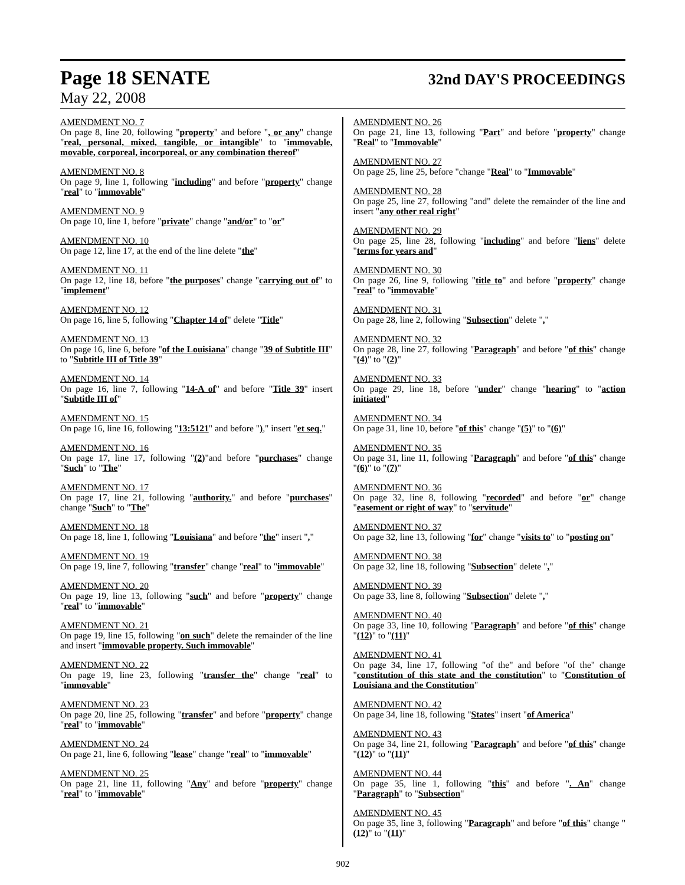Page 18 SENATE
32nd DAY'S PROCEEDINGS
May 22, 2008
AMENDMENT NO. 7
On page 8, line 20, following "property" and before ", or any" change "real, personal, mixed, tangible, or intangible" to "immovable, movable, corporeal, incorporeal, or any combination thereof"
AMENDMENT NO. 8
On page 9, line 1, following "including" and before "property" change "real" to "immovable"
AMENDMENT NO. 9
On page 10, line 1, before "private" change "and/or" to "or"
AMENDMENT NO. 10
On page 12, line 17, at the end of the line delete "the"
AMENDMENT NO. 11
On page 12, line 18, before "the purposes" change "carrying out of" to "implement"
AMENDMENT NO. 12
On page 16, line 5, following "Chapter 14 of" delete "Title"
AMENDMENT NO. 13
On page 16, line 6, before "of the Louisiana" change "39 of Subtitle III" to "Subtitle III of Title 39"
AMENDMENT NO. 14
On page 16, line 7, following "14-A of" and before "Title 39" insert "Subtitle III of"
AMENDMENT NO. 15
On page 16, line 16, following "13:5121" and before ")," insert "et seq."
AMENDMENT NO. 16
On page 17, line 17, following "(2)"and before "purchases" change "Such" to "The"
AMENDMENT NO. 17
On page 17, line 21, following "authority." and before "purchases" change "Such" to "The"
AMENDMENT NO. 18
On page 18, line 1, following "Louisiana" and before "the" insert ","
AMENDMENT NO. 19
On page 19, line 7, following "transfer" change "real" to "immovable"
AMENDMENT NO. 20
On page 19, line 13, following "such" and before "property" change "real" to "immovable"
AMENDMENT NO. 21
On page 19, line 15, following "on such" delete the remainder of the line and insert "immovable property. Such immovable"
AMENDMENT NO. 22
On page 19, line 23, following "transfer the" change "real" to "immovable"
AMENDMENT NO. 23
On page 20, line 25, following "transfer" and before "property" change "real" to "immovable"
AMENDMENT NO. 24
On page 21, line 6, following "lease" change "real" to "immovable"
AMENDMENT NO. 25
On page 21, line 11, following "Any" and before "property" change "real" to "immovable"
AMENDMENT NO. 26
On page 21, line 13, following "Part" and before "property" change "Real" to "Immovable"
AMENDMENT NO. 27
On page 25, line 25, before "change "Real" to "Immovable"
AMENDMENT NO. 28
On page 25, line 27, following "and" delete the remainder of the line and insert "any other real right"
AMENDMENT NO. 29
On page 25, line 28, following "including" and before "liens" delete "terms for years and"
AMENDMENT NO. 30
On page 26, line 9, following "title to" and before "property" change "real" to "immovable"
AMENDMENT NO. 31
On page 28, line 2, following "Subsection" delete ","
AMENDMENT NO. 32
On page 28, line 27, following "Paragraph" and before "of this" change "(4)" to "(2)"
AMENDMENT NO. 33
On page 29, line 18, before "under" change "hearing" to "action initiated"
AMENDMENT NO. 34
On page 31, line 10, before "of this" change "(5)" to "(6)"
AMENDMENT NO. 35
On page 31, line 11, following "Paragraph" and before "of this" change "(6)" to "(7)"
AMENDMENT NO. 36
On page 32, line 8, following "recorded" and before "or" change "easement or right of way" to "servitude"
AMENDMENT NO. 37
On page 32, line 13, following "for" change "visits to" to "posting on"
AMENDMENT NO. 38
On page 32, line 18, following "Subsection" delete ","
AMENDMENT NO. 39
On page 33, line 8, following "Subsection" delete ","
AMENDMENT NO. 40
On page 33, line 10, following "Paragraph" and before "of this" change "(12)" to "(11)"
AMENDMENT NO. 41
On page 34, line 17, following "of the" and before "of the" change "constitution of this state and the constitution" to "Constitution of Louisiana and the Constitution"
AMENDMENT NO. 42
On page 34, line 18, following "States" insert "of America"
AMENDMENT NO. 43
On page 34, line 21, following "Paragraph" and before "of this" change "(12)" to "(11)"
AMENDMENT NO. 44
On page 35, line 1, following "this" and before ". An" change "Paragraph" to "Subsection"
AMENDMENT NO. 45
On page 35, line 3, following "Paragraph" and before "of this" change "(12)" to "(11)"
902